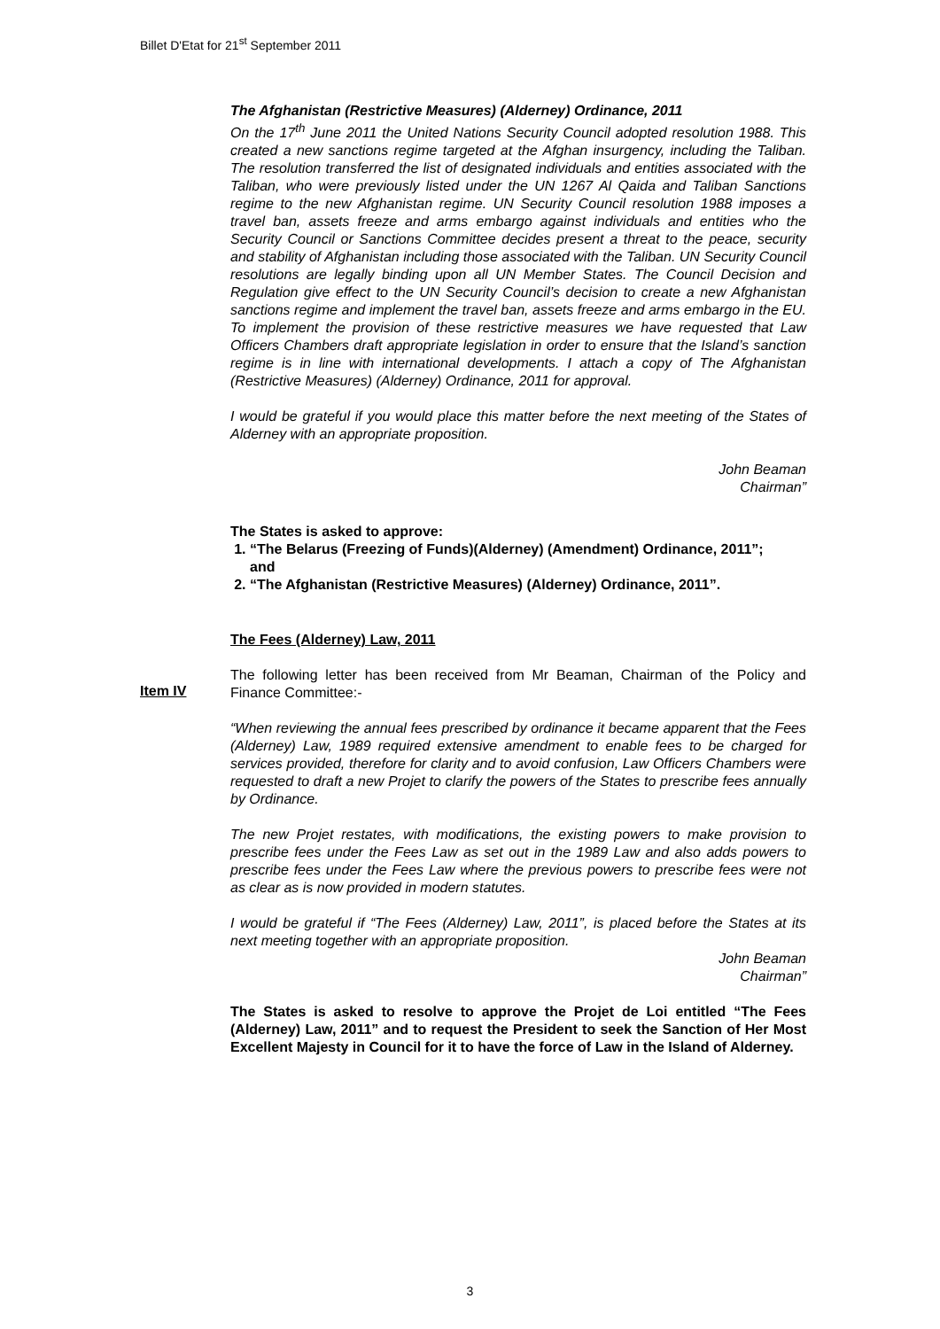Billet D'Etat for 21<sup>st</sup> September 2011
The Afghanistan (Restrictive Measures) (Alderney) Ordinance, 2011
On the 17<sup>th</sup> June 2011 the United Nations Security Council adopted resolution 1988. This created a new sanctions regime targeted at the Afghan insurgency, including the Taliban. The resolution transferred the list of designated individuals and entities associated with the Taliban, who were previously listed under the UN 1267 Al Qaida and Taliban Sanctions regime to the new Afghanistan regime. UN Security Council resolution 1988 imposes a travel ban, assets freeze and arms embargo against individuals and entities who the Security Council or Sanctions Committee decides present a threat to the peace, security and stability of Afghanistan including those associated with the Taliban. UN Security Council resolutions are legally binding upon all UN Member States. The Council Decision and Regulation give effect to the UN Security Council’s decision to create a new Afghanistan sanctions regime and implement the travel ban, assets freeze and arms embargo in the EU. To implement the provision of these restrictive measures we have requested that Law Officers Chambers draft appropriate legislation in order to ensure that the Island’s sanction regime is in line with international developments. I attach a copy of The Afghanistan (Restrictive Measures) (Alderney) Ordinance, 2011 for approval.
I would be grateful if you would place this matter before the next meeting of the States of Alderney with an appropriate proposition.
John Beaman
Chairman”
The States is asked to approve:
1. “The Belarus (Freezing of Funds)(Alderney) (Amendment) Ordinance, 2011”;
and
2. “The Afghanistan (Restrictive Measures) (Alderney) Ordinance, 2011”.
The Fees (Alderney) Law, 2011
The following letter has been received from Mr Beaman, Chairman of the Policy and Finance Committee:-
“When reviewing the annual fees prescribed by ordinance it became apparent that the Fees (Alderney) Law, 1989 required extensive amendment to enable fees to be charged for services provided, therefore for clarity and to avoid confusion, Law Officers Chambers were requested to draft a new Projet to clarify the powers of the States to prescribe fees annually by Ordinance.
The new Projet restates, with modifications, the existing powers to make provision to prescribe fees under the Fees Law as set out in the 1989 Law and also adds powers to prescribe fees under the Fees Law where the previous powers to prescribe fees were not as clear as is now provided in modern statutes.
I would be grateful if “The Fees (Alderney) Law, 2011”, is placed before the States at its next meeting together with an appropriate proposition.
John Beaman
Chairman”
The States is asked to resolve to approve the Projet de Loi entitled “The Fees (Alderney) Law, 2011” and to request the President to seek the Sanction of Her Most Excellent Majesty in Council for it to have the force of Law in the Island of Alderney.
Item IV
3